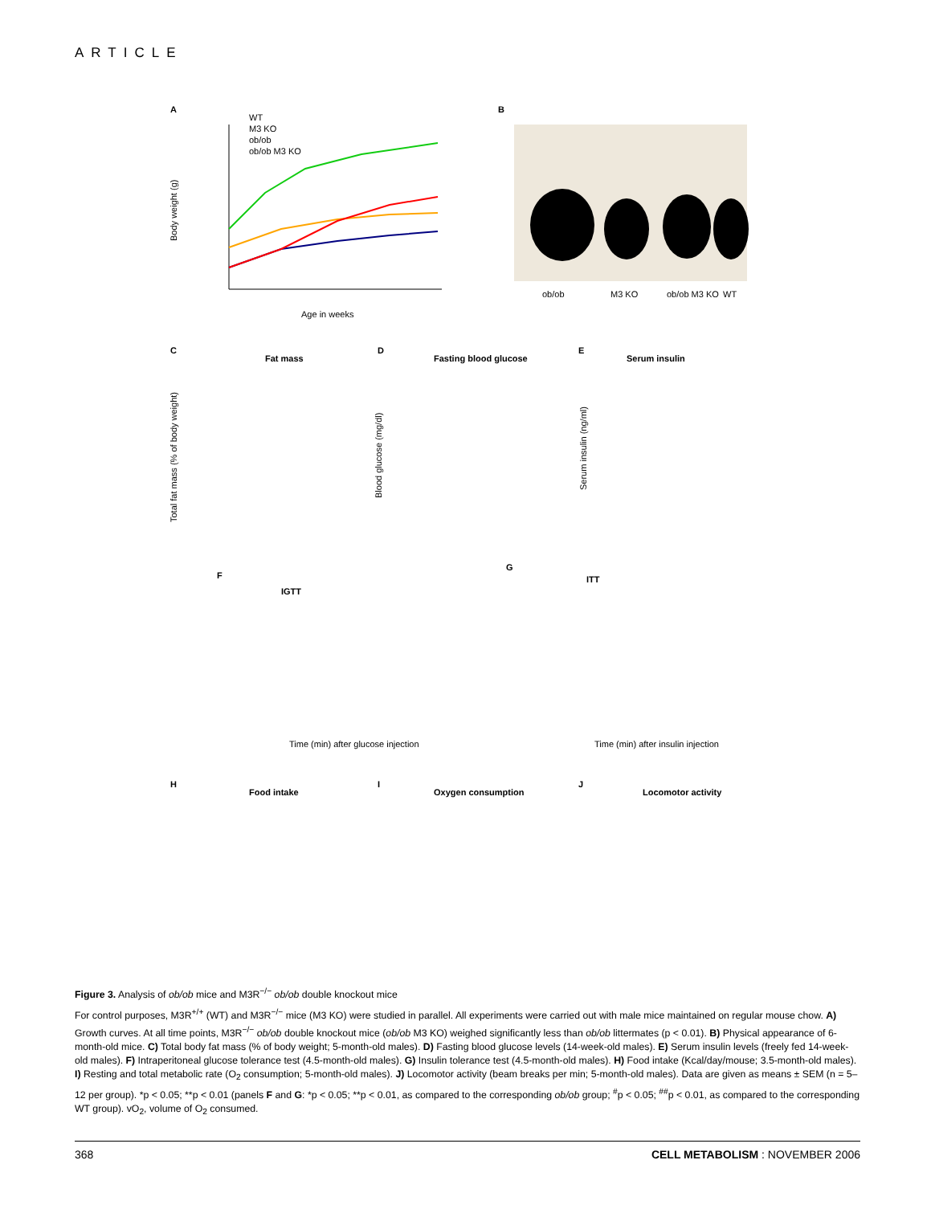ARTICLE
A
WT
M3 KO
ob/ob
ob/ob M3 KO
Age in weeks
Body weight (g)
B
ob/ob
M3 KO
ob/ob M3 KO
WT
C
Fat mass
Total fat mass (% of body weight)
D
Fasting blood glucose
Blood glucose (mg/dl)
E
Serum insulin
Serum insulin (ng/ml)
F
IGTT
Time (min) after glucose injection
G
ITT
Time (min) after insulin injection
H
Food intake
I
Oxygen consumption
J
Locomotor activity
Figure 3. Analysis of ob/ob mice and M3R<sup>−/−</sup> ob/ob double knockout mice
For control purposes, M3R<sup>+/+</sup> (WT) and M3R<sup>−/−</sup> mice (M3 KO) were studied in parallel. All experiments were carried out with male mice maintained on regular mouse chow. A) Growth curves. At all time points, M3R<sup>−/−</sup> ob/ob double knockout mice (ob/ob M3 KO) weighed significantly less than ob/ob littermates (p < 0.01). B) Physical appearance of 6-month-old mice. C) Total body fat mass (% of body weight; 5-month-old males). D) Fasting blood glucose levels (14-week-old males). E) Serum insulin levels (freely fed 14-week-old males). F) Intraperitoneal glucose tolerance test (4.5-month-old males). G) Insulin tolerance test (4.5-month-old males). H) Food intake (Kcal/day/mouse; 3.5-month-old males). I) Resting and total metabolic rate (O<sub>2</sub> consumption; 5-month-old males). J) Locomotor activity (beam breaks per min; 5-month-old males). Data are given as means ± SEM (n = 5–12 per group). *p < 0.05; **p < 0.01 (panels F and G: *p < 0.05; **p < 0.01, as compared to the corresponding ob/ob group; <sup>#</sup>p < 0.05; <sup>##</sup>p < 0.01, as compared to the corresponding WT group). vO<sub>2</sub>, volume of O<sub>2</sub> consumed.
368 CELL METABOLISM : NOVEMBER 2006